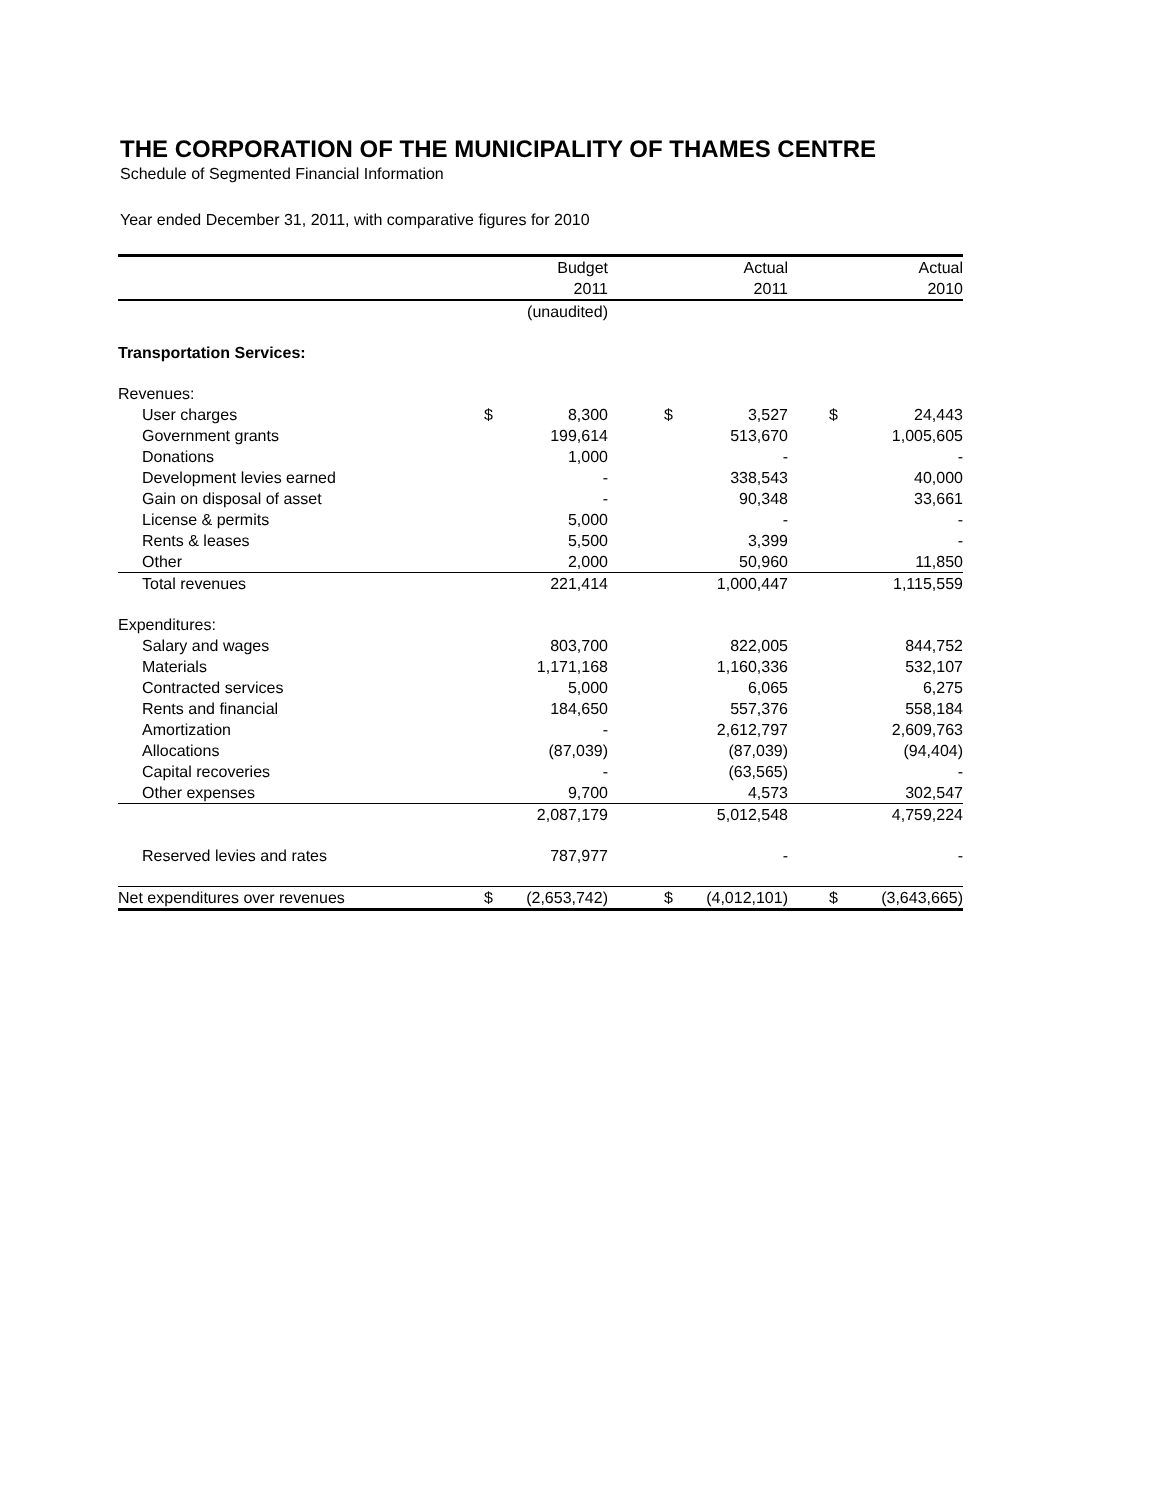THE CORPORATION OF THE MUNICIPALITY OF THAMES CENTRE
Schedule of Segmented Financial Information
Year ended December 31, 2011, with comparative figures for 2010
| | | Budget | | Actual | | Actual |
| --- | --- | --- | --- | --- | --- | --- |
| | | 2011 | | 2011 | | 2010 |
| | | (unaudited) | | | | |
| Transportation Services: | | | | | | |
| Revenues: | | | | | | |
| User charges | $ | 8,300 | $ | 3,527 | $ | 24,443 |
| Government grants | | 199,614 | | 513,670 | | 1,005,605 |
| Donations | | 1,000 | | - | | - |
| Development levies earned | | - | | 338,543 | | 40,000 |
| Gain on disposal of asset | | - | | 90,348 | | 33,661 |
| License & permits | | 5,000 | | - | | - |
| Rents & leases | | 5,500 | | 3,399 | | - |
| Other | | 2,000 | | 50,960 | | 11,850 |
| Total revenues | | 221,414 | | 1,000,447 | | 1,115,559 |
| Expenditures: | | | | | | |
| Salary and wages | | 803,700 | | 822,005 | | 844,752 |
| Materials | | 1,171,168 | | 1,160,336 | | 532,107 |
| Contracted services | | 5,000 | | 6,065 | | 6,275 |
| Rents and financial | | 184,650 | | 557,376 | | 558,184 |
| Amortization | | - | | 2,612,797 | | 2,609,763 |
| Allocations | | (87,039) | | (87,039) | | (94,404) |
| Capital recoveries | | - | | (63,565) | | - |
| Other expenses | | 9,700 | | 4,573 | | 302,547 |
| | | 2,087,179 | | 5,012,548 | | 4,759,224 |
| Reserved levies and rates | | 787,977 | | - | | - |
| Net expenditures over revenues | $ | (2,653,742) | $ | (4,012,101) | $ | (3,643,665) |